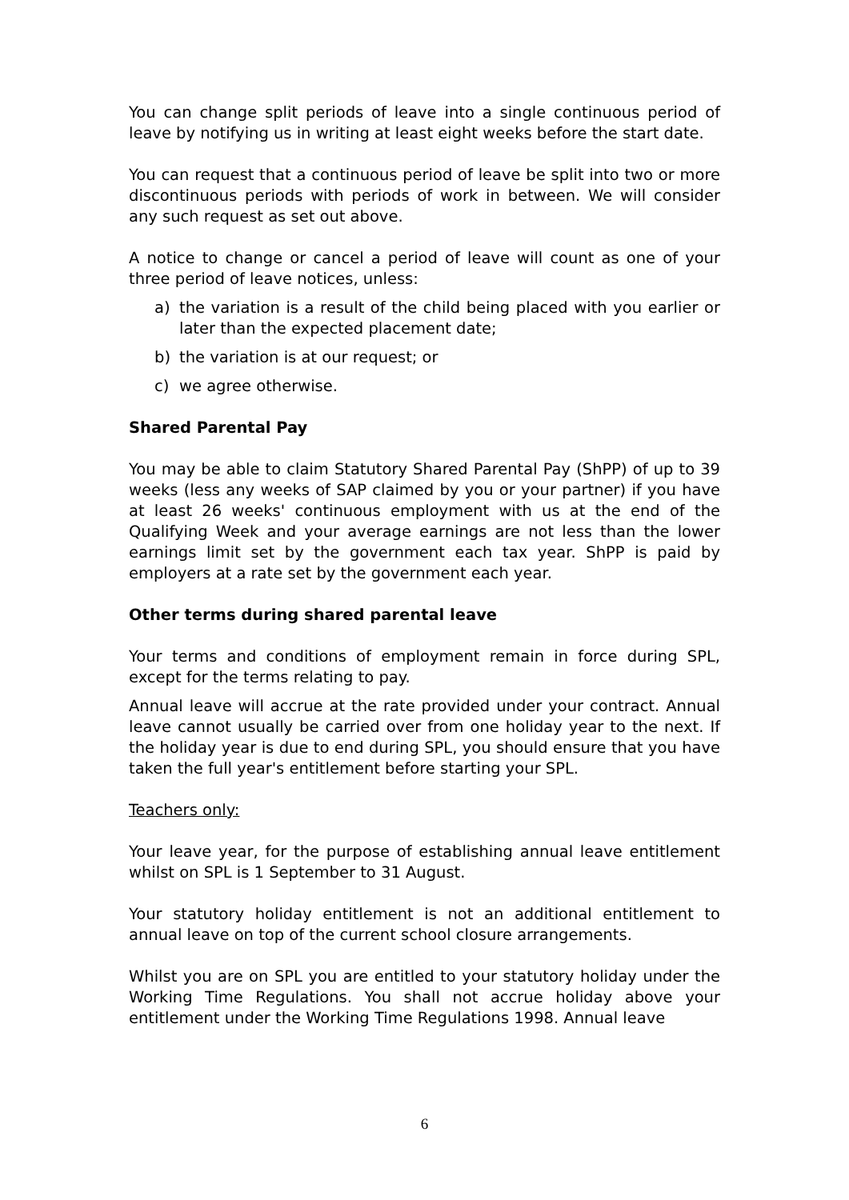You can change split periods of leave into a single continuous period of leave by notifying us in writing at least eight weeks before the start date.
You can request that a continuous period of leave be split into two or more discontinuous periods with periods of work in between. We will consider any such request as set out above.
A notice to change or cancel a period of leave will count as one of your three period of leave notices, unless:
a) the variation is a result of the child being placed with you earlier or later than the expected placement date;
b) the variation is at our request; or
c) we agree otherwise.
Shared Parental Pay
You may be able to claim Statutory Shared Parental Pay (ShPP) of up to 39 weeks (less any weeks of SAP claimed by you or your partner) if you have at least 26 weeks' continuous employment with us at the end of the Qualifying Week and your average earnings are not less than the lower earnings limit set by the government each tax year. ShPP is paid by employers at a rate set by the government each year.
Other terms during shared parental leave
Your terms and conditions of employment remain in force during SPL, except for the terms relating to pay.
Annual leave will accrue at the rate provided under your contract. Annual leave cannot usually be carried over from one holiday year to the next. If the holiday year is due to end during SPL, you should ensure that you have taken the full year's entitlement before starting your SPL.
Teachers only:
Your leave year, for the purpose of establishing annual leave entitlement whilst on SPL is 1 September to 31 August.
Your statutory holiday entitlement is not an additional entitlement to annual leave on top of the current school closure arrangements.
Whilst you are on SPL you are entitled to your statutory holiday under the Working Time Regulations. You shall not accrue holiday above your entitlement under the Working Time Regulations 1998. Annual leave
6